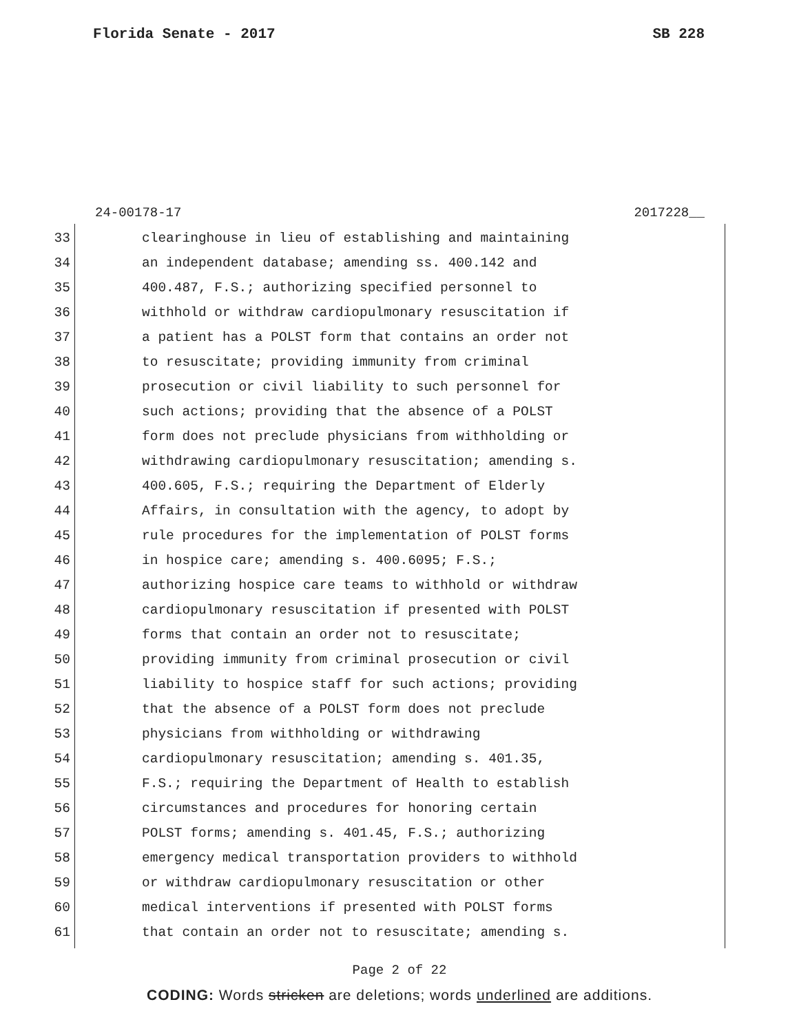Florida Senate - 2017 SB 228
24-00178-17 2017228__
33 clearinghouse in lieu of establishing and maintaining
34 an independent database; amending ss. 400.142 and
35 400.487, F.S.; authorizing specified personnel to
36 withhold or withdraw cardiopulmonary resuscitation if
37 a patient has a POLST form that contains an order not
38 to resuscitate; providing immunity from criminal
39 prosecution or civil liability to such personnel for
40 such actions; providing that the absence of a POLST
41 form does not preclude physicians from withholding or
42 withdrawing cardiopulmonary resuscitation; amending s.
43 400.605, F.S.; requiring the Department of Elderly
44 Affairs, in consultation with the agency, to adopt by
45 rule procedures for the implementation of POLST forms
46 in hospice care; amending s. 400.6095; F.S.;
47 authorizing hospice care teams to withhold or withdraw
48 cardiopulmonary resuscitation if presented with POLST
49 forms that contain an order not to resuscitate;
50 providing immunity from criminal prosecution or civil
51 liability to hospice staff for such actions; providing
52 that the absence of a POLST form does not preclude
53 physicians from withholding or withdrawing
54 cardiopulmonary resuscitation; amending s. 401.35,
55 F.S.; requiring the Department of Health to establish
56 circumstances and procedures for honoring certain
57 POLST forms; amending s. 401.45, F.S.; authorizing
58 emergency medical transportation providers to withhold
59 or withdraw cardiopulmonary resuscitation or other
60 medical interventions if presented with POLST forms
61 that contain an order not to resuscitate; amending s.
Page 2 of 22
CODING: Words stricken are deletions; words underlined are additions.